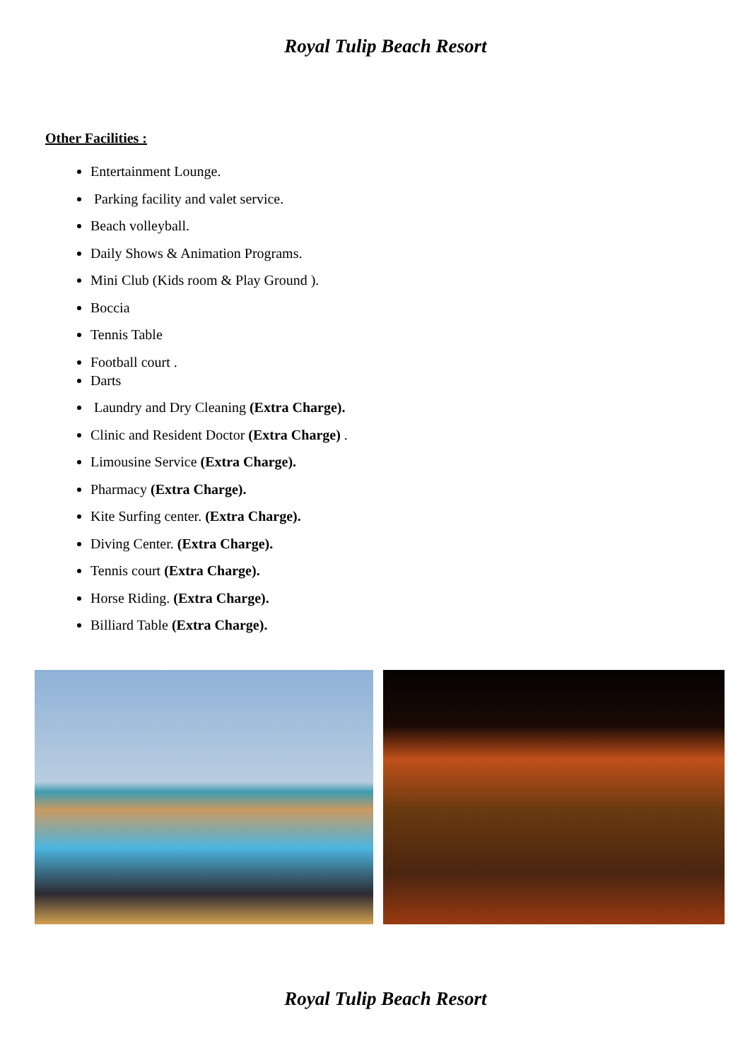Royal Tulip Beach Resort
Other Facilities :
Entertainment Lounge.
Parking facility and valet service.
Beach volleyball.
Daily Shows & Animation Programs.
Mini Club (Kids room & Play Ground ).
Boccia
Tennis Table
Football court .
Darts
Laundry and Dry Cleaning (Extra Charge).
Clinic and Resident Doctor (Extra Charge) .
Limousine Service (Extra Charge).
Pharmacy (Extra Charge).
Kite Surfing center. (Extra Charge).
Diving Center. (Extra Charge).
Tennis court (Extra Charge).
Horse Riding. (Extra Charge).
Billiard Table (Extra Charge).
Royal Tulip Beach Resort